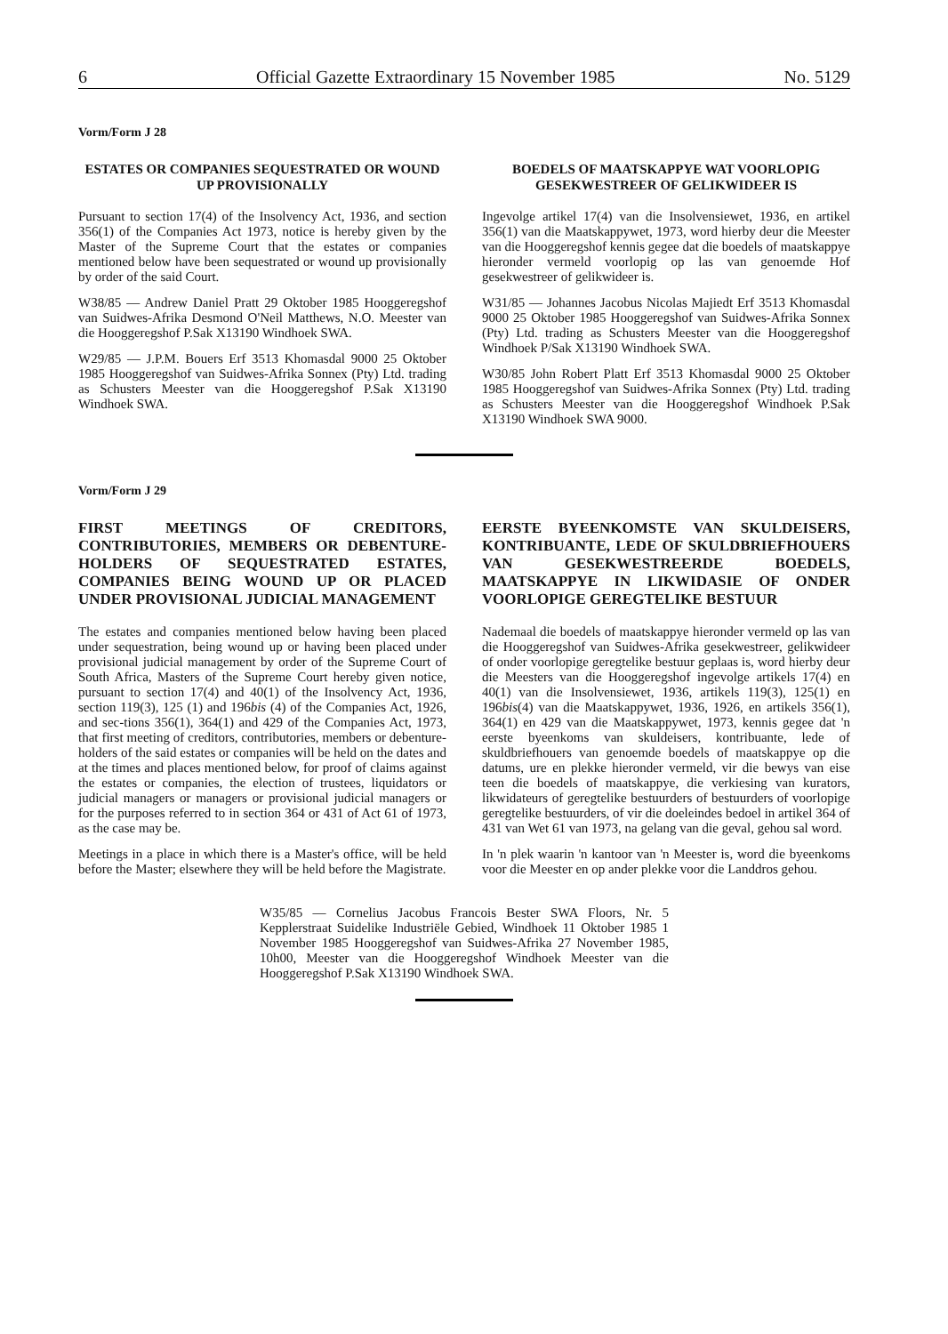6 Official Gazette Extraordinary 15 November 1985 No. 5129
Vorm/Form J 28
ESTATES OR COMPANIES SEQUESTRATED OR WOUND UP PROVISIONALLY
Pursuant to section 17(4) of the Insolvency Act, 1936, and section 356(1) of the Companies Act 1973, notice is hereby given by the Master of the Supreme Court that the estates or companies mentioned below have been sequestrated or wound up provisionally by order of the said Court.
W38/85 — Andrew Daniel Pratt 29 Oktober 1985 Hooggeregshof van Suidwes-Afrika Desmond O'Neil Matthews, N.O. Meester van die Hooggeregshof P.Sak X13190 Windhoek SWA.
W29/85 — J.P.M. Bouers Erf 3513 Khomasdal 9000 25 Oktober 1985 Hooggeregshof van Suidwes-Afrika Sonnex (Pty) Ltd. trading as Schusters Meester van die Hooggeregshof P.Sak X13190 Windhoek SWA.
BOEDELS OF MAATSKAPPYE WAT VOORLOPIG GESEKWESTREER OF GELIKWIDEER IS
Ingevolge artikel 17(4) van die Insolvensiewet, 1936, en artikel 356(1) van die Maatskappywet, 1973, word hierby deur die Meester van die Hooggeregshof kennis gegee dat die boedels of maatskappye hieronder vermeld voorlopig op las van genoemde Hof gesekwestreer of gelikwideer is.
W31/85 — Johannes Jacobus Nicolas Majiedt Erf 3513 Khomasdal 9000 25 Oktober 1985 Hooggeregshof van Suidwes-Afrika Sonnex (Pty) Ltd. trading as Schusters Meester van die Hooggeregshof Windhoek P/Sak X13190 Windhoek SWA.
W30/85 John Robert Platt Erf 3513 Khomasdal 9000 25 Oktober 1985 Hooggeregshof van Suidwes-Afrika Sonnex (Pty) Ltd. trading as Schusters Meester van die Hooggeregshof Windhoek P.Sak X13190 Windhoek SWA 9000.
Vorm/Form J 29
FIRST MEETINGS OF CREDITORS, CONTRIBUTORIES, MEMBERS OR DEBENTURE-HOLDERS OF SEQUESTRATED ESTATES, COMPANIES BEING WOUND UP OR PLACED UNDER PROVISIONAL JUDICIAL MANAGEMENT
The estates and companies mentioned below having been placed under sequestration, being wound up or having been placed under provisional judicial management by order of the Supreme Court of South Africa, Masters of the Supreme Court hereby given notice, pursuant to section 17(4) and 40(1) of the Insolvency Act, 1936, section 119(3), 125 (1) and 196bis (4) of the Companies Act, 1926, and sec-tions 356(1), 364(1) and 429 of the Companies Act, 1973, that first meeting of creditors, contributories, members or debenture-holders of the said estates or companies will be held on the dates and at the times and places mentioned below, for proof of claims against the estates or companies, the election of trustees, liquidators or judicial managers or managers or provisional judicial managers or for the purposes referred to in section 364 or 431 of Act 61 of 1973, as the case may be.
Meetings in a place in which there is a Master's office, will be held before the Master; elsewhere they will be held before the Magistrate.
EERSTE BYEENKOMSTE VAN SKULDEISERS, KONTRIBUANTE, LEDE OF SKULDBRIEFHOUERS VAN GESEKWESTREERDE BOEDELS, MAATSKAPPYE IN LIKWIDASIE OF ONDER VOORLOPIGE GEREGTELIKE BESTUUR
Nademaal die boedels of maatskappye hieronder vermeld op las van die Hooggeregshof van Suidwes-Afrika gesekwestreer, gelikwideer of onder voorlopige geregtelike bestuur geplaas is, word hierby deur die Meesters van die Hooggeregshof ingevolge artikels 17(4) en 40(1) van die Insolvensiewet, 1936, artikels 119(3), 125(1) en 196bis(4) van die Maatskappywet, 1936, 1926, en artikels 356(1), 364(1) en 429 van die Maatskappywet, 1973, kennis gegee dat 'n eerste byeenkoms van skuldeisers, kontribuante, lede of skuldbriefhouers van genoemde boedels of maatskappye op die datums, ure en plekke hieronder vermeld, vir die bewys van eise teen die boedels of maatskappye, die verkiesing van kurators, likwidateurs of geregtelike bestuurders of bestuurders of voorlopige geregtelike bestuurders, of vir die doeleindes bedoel in artikel 364 of 431 van Wet 61 van 1973, na gelang van die geval, gehou sal word.
In 'n plek waarin 'n kantoor van 'n Meester is, word die byeenkoms voor die Meester en op ander plekke voor die Landdros gehou.
W35/85 — Cornelius Jacobus Francois Bester SWA Floors, Nr. 5 Kepplerstraat Suidelike Industriële Gebied, Windhoek 11 Oktober 1985 1 November 1985 Hooggeregshof van Suidwes-Afrika 27 November 1985, 10h00, Meester van die Hooggeregshof Windhoek Meester van die Hooggeregshof P.Sak X13190 Windhoek SWA.